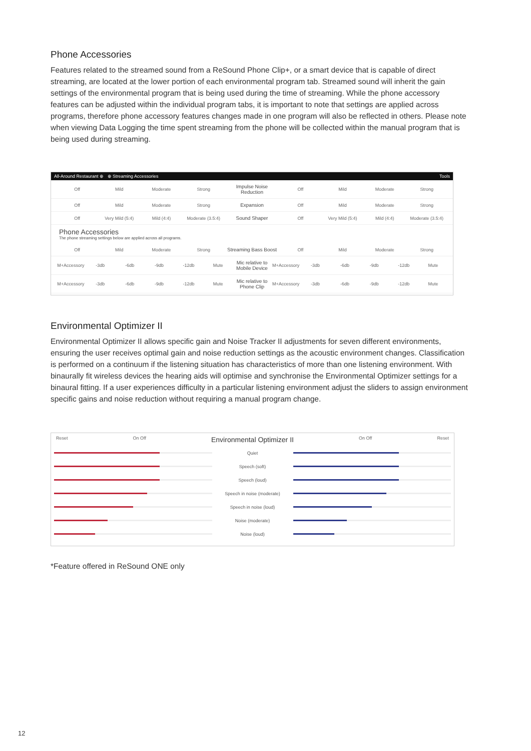Phone Accessories
Features related to the streamed sound from a ReSound Phone Clip+, or a smart device that is capable of direct streaming, are located at the lower portion of each environmental program tab. Streamed sound will inherit the gain settings of the environmental program that is being used during the time of streaming. While the phone accessory features can be adjusted within the individual program tabs, it is important to note that settings are applied across programs, therefore phone accessory features changes made in one program will also be reflected in others. Please note when viewing Data Logging the time spent streaming from the phone will be collected within the manual program that is being used during streaming.
All-Around Restaurant ⊕ ⊕ Streaming Accessories Tools
Off Mild Moderate Strong Impulse Noise Reduction Off Mild Moderate Strong
Off Mild Moderate Strong Expansion Off Mild Moderate Strong
Off Very Mild (5:4) Mild (4:4) Moderate (3.5:4) Sound Shaper Off Very Mild (5:4) Mild (4:4) Moderate (3.5:4)
Phone Accessories
The phone streaming settings below are applied across all programs.
Off Mild Moderate Strong Streaming Bass Boost Off Mild Moderate Strong
M+Accessory -3db -6db -9db -12db Mute Mic relative to Mobile Device M+Accessory -3db -6db -9db -12db Mute
M+Accessory -3db -6db -9db -12db Mute Mic relative to Phone Clip M+Accessory -3db -6db -9db -12db Mute
Environmental Optimizer II
Environmental Optimizer II allows specific gain and Noise Tracker II adjustments for seven different environments, ensuring the user receives optimal gain and noise reduction settings as the acoustic environment changes. Classification is performed on a continuum if the listening situation has characteristics of more than one listening environment. With binaurally fit wireless devices the hearing aids will optimise and synchronise the Environmental Optimizer settings for a binaural fitting. If a user experiences difficulty in a particular listening environment adjust the sliders to assign environment specific gains and noise reduction without requiring a manual program change.
Reset On Off Environmental Optimizer II On Off Reset
Quiet
Speech (soft)
Speech (loud)
Speech in noise (moderate)
Speech in noise (loud)
Noise (moderate)
Noise (loud)
*Feature offered in ReSound ONE only
12